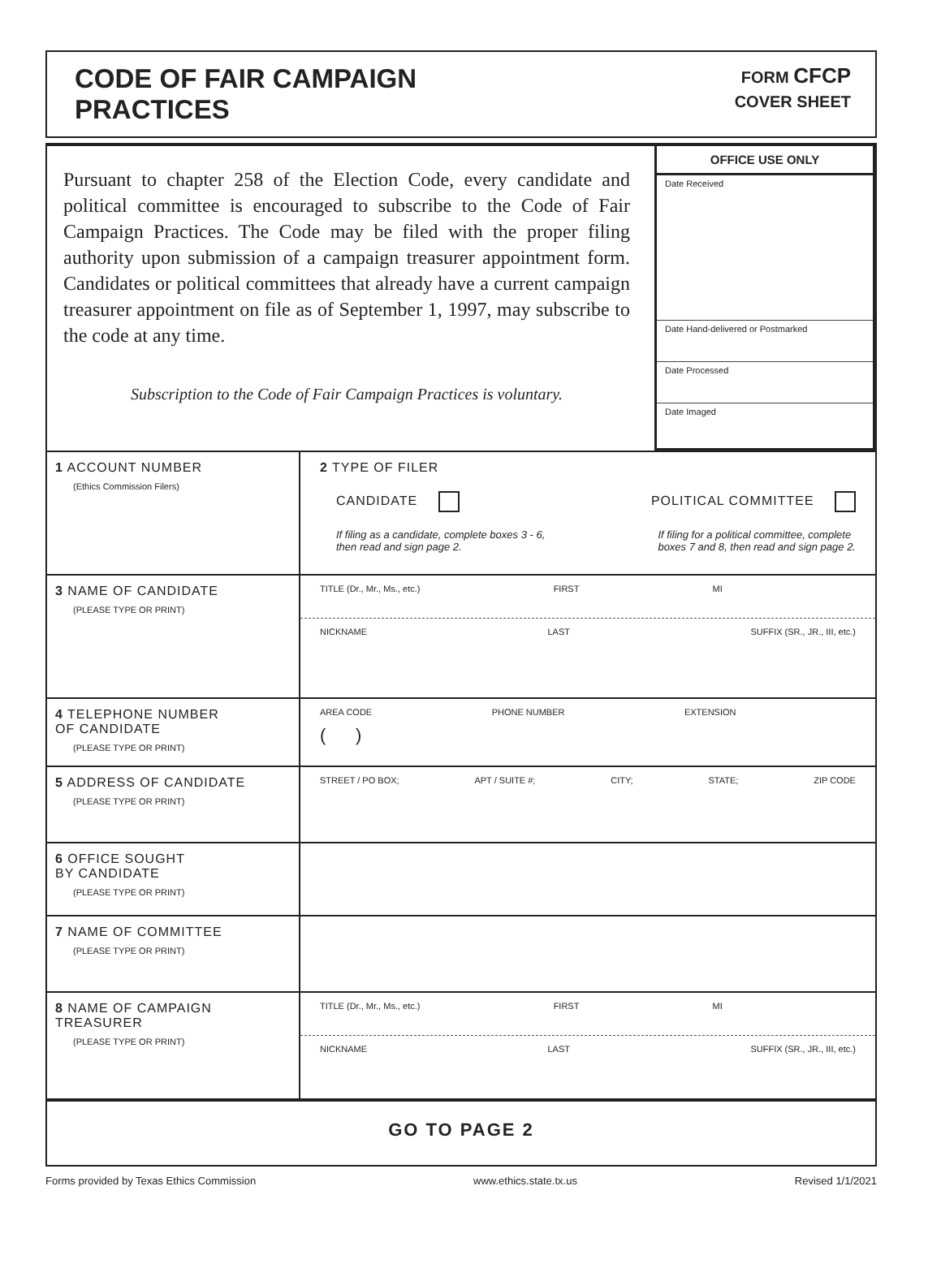CODE OF FAIR CAMPAIGN
PRACTICES
FORM CFCP
COVER SHEET
Pursuant to chapter 258 of the Election Code, every candidate and political committee is encouraged to subscribe to the Code of Fair Campaign Practices. The Code may be filed with the proper filing authority upon submission of a campaign treasurer appointment form. Candidates or political committees that already have a current campaign treasurer appointment on file as of September 1, 1997, may subscribe to the code at any time.
Subscription to the Code of Fair Campaign Practices is voluntary.
OFFICE USE ONLY
Date Received
Date Hand-delivered or Postmarked
Date Processed
Date Imaged
1 ACCOUNT NUMBER
(Ethics Commission Filers)
2 TYPE OF FILER
CANDIDATE POLITICAL COMMITTEE
If filing as a candidate, complete boxes 3 - 6,
then read and sign page 2. If filing for a political committee, complete
boxes 7 and 8, then read and sign page 2.
3 NAME OF CANDIDATE
(PLEASE TYPE OR PRINT)
TITLE (Dr., Mr., Ms., etc.) FIRST MI
NICKNAME LAST SUFFIX (SR., JR., III, etc.)
4 TELEPHONE NUMBER
OF CANDIDATE
(PLEASE TYPE OR PRINT)
AREA CODE PHONE NUMBER EXTENSION
( )
5 ADDRESS OF CANDIDATE
(PLEASE TYPE OR PRINT)
STREET / PO BOX; APT / SUITE #; CITY; STATE; ZIP CODE
6 OFFICE SOUGHT
BY CANDIDATE
(PLEASE TYPE OR PRINT)
7 NAME OF COMMITTEE
(PLEASE TYPE OR PRINT)
8 NAME OF CAMPAIGN
TREASURER
(PLEASE TYPE OR PRINT)
TITLE (Dr., Mr., Ms., etc.) FIRST MI
NICKNAME LAST SUFFIX (SR., JR., III, etc.)
GO TO PAGE 2
Forms provided by Texas Ethics Commission www.ethics.state.tx.us Revised 1/1/2021